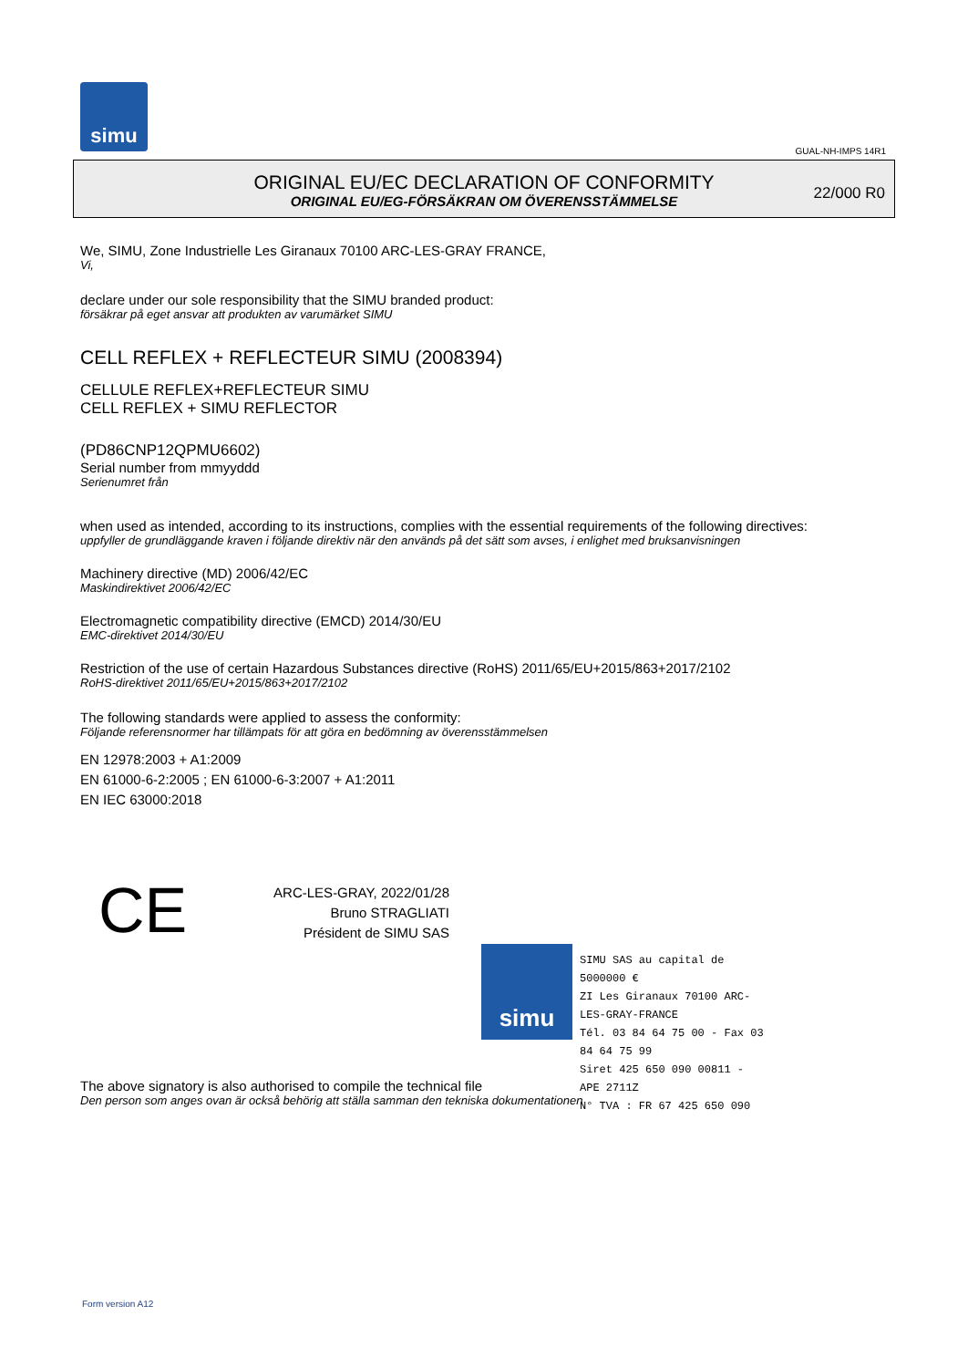simu
GUAL-NH-IMPS 14R1
ORIGINAL EU/EC DECLARATION OF CONFORMITY
ORIGINAL EU/EG-FÖRSÄKRAN OM ÖVERENSSTÄMMELSE
22/000 R0
We, SIMU, Zone Industrielle Les Giranaux 70100 ARC-LES-GRAY FRANCE,
Vi,
declare under our sole responsibility that the SIMU branded product:
försäkrar på eget ansvar att produkten av varumärket SIMU
CELL REFLEX + REFLECTEUR SIMU (2008394)
CELLULE REFLEX+REFLECTEUR SIMU
CELL REFLEX + SIMU REFLECTOR
(PD86CNP12QPMU6602)
Serial number from mmyyddd
Serienumret från
when used as intended, according to its instructions, complies with the essential requirements of the following directives:
uppfyller de grundläggande kraven i följande direktiv när den används på det sätt som avses, i enlighet med bruksanvisningen
Machinery directive (MD) 2006/42/EC
Maskindirektivet 2006/42/EC
Electromagnetic compatibility directive (EMCD) 2014/30/EU
EMC-direktivet 2014/30/EU
Restriction of the use of certain Hazardous Substances directive (RoHS) 2011/65/EU+2015/863+2017/2102
RoHS-direktivet 2011/65/EU+2015/863+2017/2102
The following standards were applied to assess the conformity:
Följande referensnormer har tillämpats för att göra en bedömning av överensstämmelsen
EN 12978:2003 + A1:2009
EN 61000-6-2:2005 ; EN 61000-6-3:2007 + A1:2011
EN IEC 63000:2018
CE
ARC-LES-GRAY, 2022/01/28
Bruno STRAGLIATI
Président de SIMU SAS
The above signatory is also authorised to compile the technical file
Den person som anges ovan är också behörig att ställa samman den tekniska dokumentationen
simu
SIMU SAS au capital de 5000000 €
ZI Les Giranaux 70100 ARC-LES-GRAY-FRANCE
Tél. 03 84 64 75 00 - Fax 03 84 64 75 99
Siret 425 650 090 00811 - APE 2711Z
N° TVA : FR 67 425 650 090
Form version A12